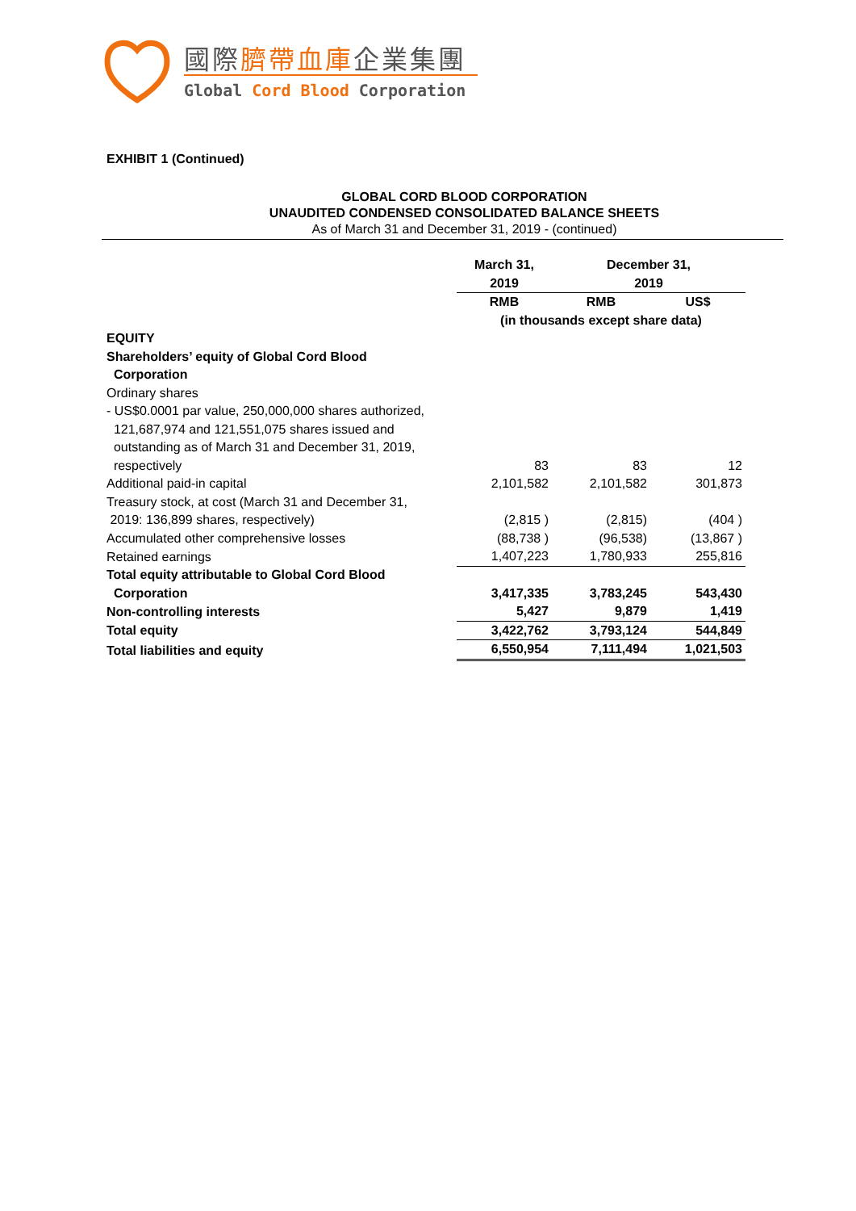國際臍帶血庫企業集團
Global Cord Blood Corporation
EXHIBIT 1 (Continued)
GLOBAL CORD BLOOD CORPORATION
UNAUDITED CONDENSED CONSOLIDATED BALANCE SHEETS
As of March 31 and December 31, 2019 - (continued)
| | March 31, 2019 | December 31, 2019 | |
| --- | --- | --- | --- |
| | RMB | RMB | US$ |
| | (in thousands except share data) | | |
| EQUITY | | | |
| Shareholders’ equity of Global Cord Blood Corporation | | | |
| Ordinary shares | | | |
| - US$0.0001 par value, 250,000,000 shares authorized, 121,687,974 and 121,551,075 shares issued and outstanding as of March 31 and December 31, 2019, respectively | 83 | 83 | 12 |
| Additional paid-in capital | 2,101,582 | 2,101,582 | 301,873 |
| Treasury stock, at cost (March 31 and December 31, 2019: 136,899 shares, respectively) | (2,815 ) | (2,815) | (404 ) |
| Accumulated other comprehensive losses | (88,738 ) | (96,538) | (13,867 ) |
| Retained earnings | 1,407,223 | 1,780,933 | 255,816 |
| Total equity attributable to Global Cord Blood Corporation | 3,417,335 | 3,783,245 | 543,430 |
| Non-controlling interests | 5,427 | 9,879 | 1,419 |
| Total equity | 3,422,762 | 3,793,124 | 544,849 |
| Total liabilities and equity | 6,550,954 | 7,111,494 | 1,021,503 |